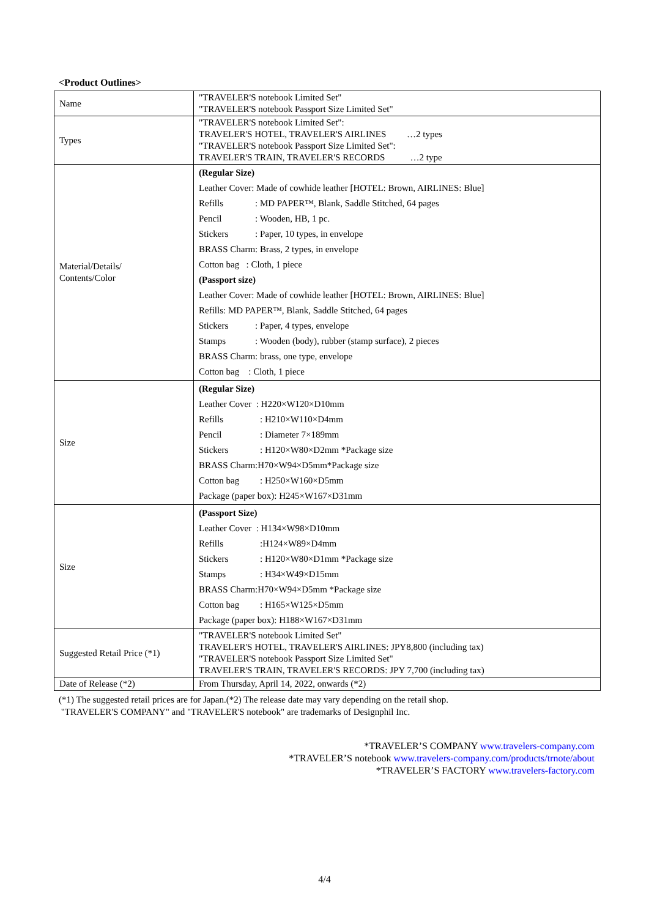<Product Outlines>
| Name | "TRAVELER'S notebook Limited Set" "TRAVELER'S notebook Passport Size Limited Set" |
| Types | "TRAVELER'S notebook Limited Set": TRAVELER'S HOTEL, TRAVELER'S AIRLINES …2 types "TRAVELER'S notebook Passport Size Limited Set": TRAVELER'S TRAIN, TRAVELER'S RECORDS …2 type |
| Material/Details/ Contents/Color | (Regular Size) Leather Cover: Made of cowhide leather [HOTEL: Brown, AIRLINES: Blue] Refills : MD PAPER™, Blank, Saddle Stitched, 64 pages Pencil : Wooden, HB, 1 pc. Stickers : Paper, 10 types, in envelope BRASS Charm: Brass, 2 types, in envelope Cotton bag : Cloth, 1 piece (Passport size) Leather Cover: Made of cowhide leather [HOTEL: Brown, AIRLINES: Blue] Refills: MD PAPER™, Blank, Saddle Stitched, 64 pages Stickers : Paper, 4 types, envelope Stamps : Wooden (body), rubber (stamp surface), 2 pieces BRASS Charm: brass, one type, envelope Cotton bag : Cloth, 1 piece |
| Size | (Regular Size) Leather Cover : H220×W120×D10mm Refills : H210×W110×D4mm Pencil : Diameter 7×189mm Stickers : H120×W80×D2mm *Package size BRASS Charm:H70×W94×D5mm*Package size Cotton bag : H250×W160×D5mm Package (paper box): H245×W167×D31mm |
| Size | (Passport Size) Leather Cover : H134×W98×D10mm Refills :H124×W89×D4mm Stickers : H120×W80×D1mm *Package size Stamps : H34×W49×D15mm BRASS Charm:H70×W94×D5mm *Package size Cotton bag : H165×W125×D5mm Package (paper box): H188×W167×D31mm |
| Suggested Retail Price (*1) | "TRAVELER'S notebook Limited Set" TRAVELER'S HOTEL, TRAVELER'S AIRLINES: JPY8,800 (including tax) "TRAVELER'S notebook Passport Size Limited Set" TRAVELER'S TRAIN, TRAVELER'S RECORDS: JPY 7,700 (including tax) |
| Date of Release (*2) | From Thursday, April 14, 2022, onwards (*2) |
(*1) The suggested retail prices are for Japan.(*2) The release date may vary depending on the retail shop.
"TRAVELER'S COMPANY" and "TRAVELER'S notebook" are trademarks of Designphil Inc.
*TRAVELER’S COMPANY www.travelers-company.com
*TRAVELER’S notebook www.travelers-company.com/products/trnote/about
*TRAVELER’S FACTORY www.travelers-factory.com
4/4